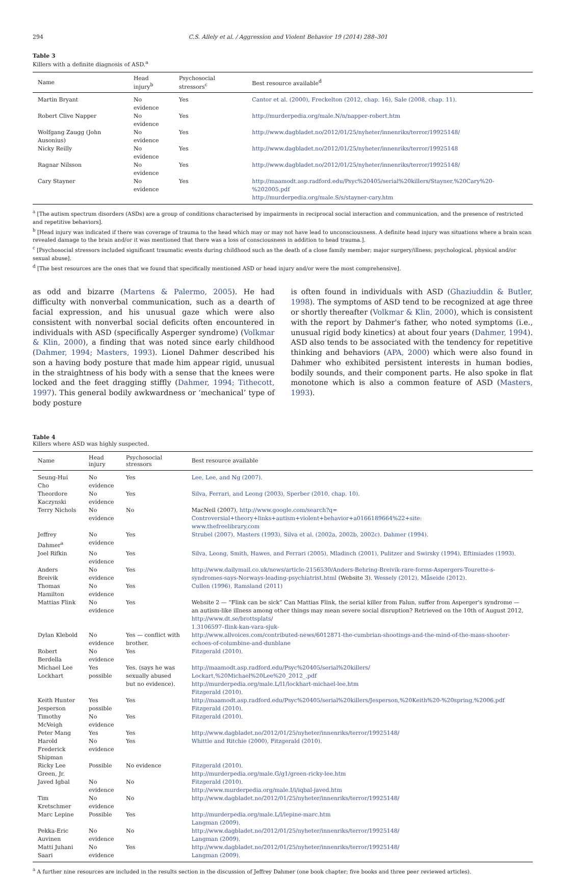294 C.S. Allely et al. / Aggression and Violent Behavior 19 (2014) 288–301
Table 3
Killers with a definite diagnosis of ASD.<sup>a</sup>
| Name | Head injury<sup>b</sup> | Psychosocial stressors<sup>c</sup> | Best resource available<sup>d</sup> |
| --- | --- | --- | --- |
| Martin Bryant | No evidence | Yes | Cantor et al. (2000), Freckelton (2012, chap. 16), Sale (2008, chap. 11). |
| Robert Clive Napper | No evidence | Yes | http://murderpedia.org/male.N/n/napper-robert.htm |
| Wolfgang Zaugg (John Ausonius) | No evidence | Yes | http://www.dagbladet.no/2012/01/25/nyheter/innenriks/terror/19925148/ |
| Nicky Reilly | No evidence | Yes | http://www.dagbladet.no/2012/01/25/nyheter/innenriks/terror/19925148 |
| Ragnar Nilsson | No evidence | Yes | http://www.dagbladet.no/2012/01/25/nyheter/innenriks/terror/19925148/ |
| Cary Stayner | No evidence | Yes | http://maamodt.asp.radford.edu/Psyc%20405/serial%20killers/Stayner,%20Cary%20-%202005.pdf http://murderpedia.org/male.S/s/stayner-cary.htm |
<sup>a</sup> [The autism spectrum disorders (ASDs) are a group of conditions characterised by impairments in reciprocal social interaction and communication, and the presence of restricted and repetitive behaviors].
<sup>b</sup> [Head injury was indicated if there was coverage of trauma to the head which may or may not have lead to unconsciousness. A definite head injury was situations where a brain scan revealed damage to the brain and/or it was mentioned that there was a loss of consciousness in addition to head trauma.].
<sup>c</sup> [Psychosocial stressors included significant traumatic events during childhood such as the death of a close family member; major surgery/illness; psychological, physical and/or sexual abuse].
<sup>d</sup> [The best resources are the ones that we found that specifically mentioned ASD or head injury and/or were the most comprehensive].
as odd and bizarre (Martens & Palermo, 2005). He had difficulty with nonverbal communication, such as a dearth of facial expression, and his unusual gaze which were also consistent with nonverbal social deficits often encountered in individuals with ASD (specifically Asperger syndrome) (Volkmar & Klin, 2000), a finding that was noted since early childhood (Dahmer, 1994; Masters, 1993). Lionel Dahmer described his son a having body posture that made him appear rigid, unusual in the straightness of his body with a sense that the knees were locked and the feet dragging stiffly (Dahmer, 1994; Tithecott, 1997). This general bodily awkwardness or ‘mechanical’ type of body posture
is often found in individuals with ASD (Ghaziuddin & Butler, 1998). The symptoms of ASD tend to be recognized at age three or shortly thereafter (Volkmar & Klin, 2000), which is consistent with the report by Dahmer's father, who noted symptoms (i.e., unusual rigid body kinetics) at about four years (Dahmer, 1994). ASD also tends to be associated with the tendency for repetitive thinking and behaviors (APA, 2000) which were also found in Dahmer who exhibited persistent interests in human bodies, bodily sounds, and their component parts. He also spoke in flat monotone which is also a common feature of ASD (Masters, 1993).
Table 4
Killers where ASD was highly suspected.
| Name | Head injury | Psychosocial stressors | Best resource available |
| --- | --- | --- | --- |
| Seung-Hui Cho | No evidence | Yes | Lee, Lee, and Ng (2007). |
| Theordore Kaczynski | No evidence | Yes | Silva, Ferrari, and Leong (2003), Sperber (2010, chap. 10). |
| Terry Nichols | No evidence | No | MacNeil (2007), http://www.google.com/search?q= Controversial+theory+links+autism+violent+behavior+a0166189664%22+site: www.thefreelibrary.com |
| Jeffrey Dahmer<sup>a</sup> | No evidence | Yes | Strubel (2007), Masters (1993), Silva et al. (2002a, 2002b, 2002c). Dahmer (1994). |
| Joel Rifkin | No evidence | Yes | Silva, Leong, Smith, Hawes, and Ferrari (2005), Mladinch (2001), Pulitzer and Swirsky (1994), Eftimiades (1993). |
| Anders Breivik | No evidence | Yes | http://www.dailymail.co.uk/news/article-2156530/Anders-Behring-Breivik-rare-forms-Aspergers-Tourette-s-syndromes-says-Norways-leading-psychiatrist.html (Website 3). Wessely (2012), Måseide (2012). |
| Thomas Hamilton | No evidence | Yes | Cullen (1996), Ramsland (2011) |
| Mattias Flink | No evidence | Yes | Website 2 — “Flink can be sick” Can Mattias Flink, the serial killer from Falun, suffer from Asperger's syndrome — an autism-like illness among other things may mean severe social disruption? Retrieved on the 10th of August 2012, http://www.dt.se/brottsplats/ 1.3106597–flink-kan-vara-sjuk- |
| Dylan Klebold | No evidence | Yes — conflict with brother. | http://www.allvoices.com/contributed-news/6012871-the-cumbrian-shootings-and-the-mind-of-the-mass-shooter-echoes-of-columbine-and-dunblane |
| Robert Berdella | No evidence | Yes | Fitzgerald (2010). |
| Michael Lee Lockhart | Yes possible | Yes. (says he was sexually abused but no evidence). | http://maamodt.asp.radford.edu/Psyc%20405/serial%20killers/ Lockart,%20Michael%20Lee%20_2012_.pdf http://murderpedia.org/male.L/l1/lockhart-michael-lee.htm Fitzgerald (2010). |
| Keith Hunter Jesperson | Yes possible | Yes | http://maamodt.asp.radford.edu/Psyc%20405/serial%20killers/Jesperson,%20Keith%20-%20spring,%2006.pdf Fitzgerald (2010). |
| Timothy McVeigh | No evidence | Yes | Fitzgerald (2010). |
| Peter Mang | Yes | Yes | http://www.dagbladet.no/2012/01/25/nyheter/innenriks/terror/19925148/ |
| Harold Frederick Shipman | No evidence | Yes | Whittle and Ritchie (2000), Fitzgerald (2010). |
| Ricky Lee Green, Jr. | Possible | No evidence | Fitzgerald (2010). http://murderpedia.org/male.G/g1/green-ricky-lee.htm |
| Javed Igbal | No evidence | No | Fitzgerald (2010). http://www.murderpedia.org/male.I/i/iqbal-javed.htm |
| Tim Kretschmer | No evidence | No | http://www.dagbladet.no/2012/01/25/nyheter/innenriks/terror/19925148/ |
| Marc Lepine | Possible | Yes | http://murderpedia.org/male.L/l/lepine-marc.htm Langman (2009). |
| Pekka-Eric Auvinen | No evidence | No | http://www.dagbladet.no/2012/01/25/nyheter/innenriks/terror/19925148/ Langman (2009). |
| Matti Juhani Saari | No evidence | Yes | http://www.dagbladet.no/2012/01/25/nyheter/innenriks/terror/19925148/ Langman (2009). |
<sup>a</sup> A further nine resources are included in the results section in the discussion of Jeffrey Dahmer (one book chapter; five books and three peer reviewed articles).